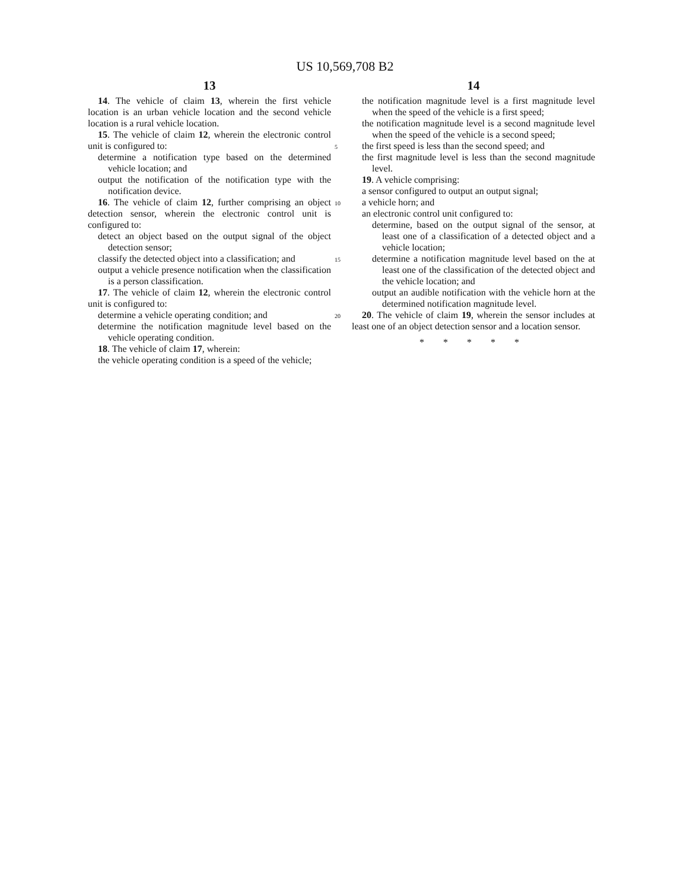US 10,569,708 B2
13
14. The vehicle of claim 13, wherein the first vehicle location is an urban vehicle location and the second vehicle location is a rural vehicle location.
15. The vehicle of claim 12, wherein the electronic control unit is configured to:
determine a notification type based on the determined vehicle location; and
output the notification of the notification type with the notification device.
16. The vehicle of claim 12, further comprising an object detection sensor, wherein the electronic control unit is configured to:
detect an object based on the output signal of the object detection sensor;
classify the detected object into a classification; and
output a vehicle presence notification when the classification is a person classification.
17. The vehicle of claim 12, wherein the electronic control unit is configured to:
determine a vehicle operating condition; and
determine the notification magnitude level based on the vehicle operating condition.
18. The vehicle of claim 17, wherein:
the vehicle operating condition is a speed of the vehicle;
5
10
15
20
14
the notification magnitude level is a first magnitude level when the speed of the vehicle is a first speed;
the notification magnitude level is a second magnitude level when the speed of the vehicle is a second speed;
the first speed is less than the second speed; and
the first magnitude level is less than the second magnitude level.
19. A vehicle comprising:
a sensor configured to output an output signal;
a vehicle horn; and
an electronic control unit configured to:
determine, based on the output signal of the sensor, at least one of a classification of a detected object and a vehicle location;
determine a notification magnitude level based on the at least one of the classification of the detected object and the vehicle location; and
output an audible notification with the vehicle horn at the determined notification magnitude level.
20. The vehicle of claim 19, wherein the sensor includes at least one of an object detection sensor and a location sensor.
* * * * *